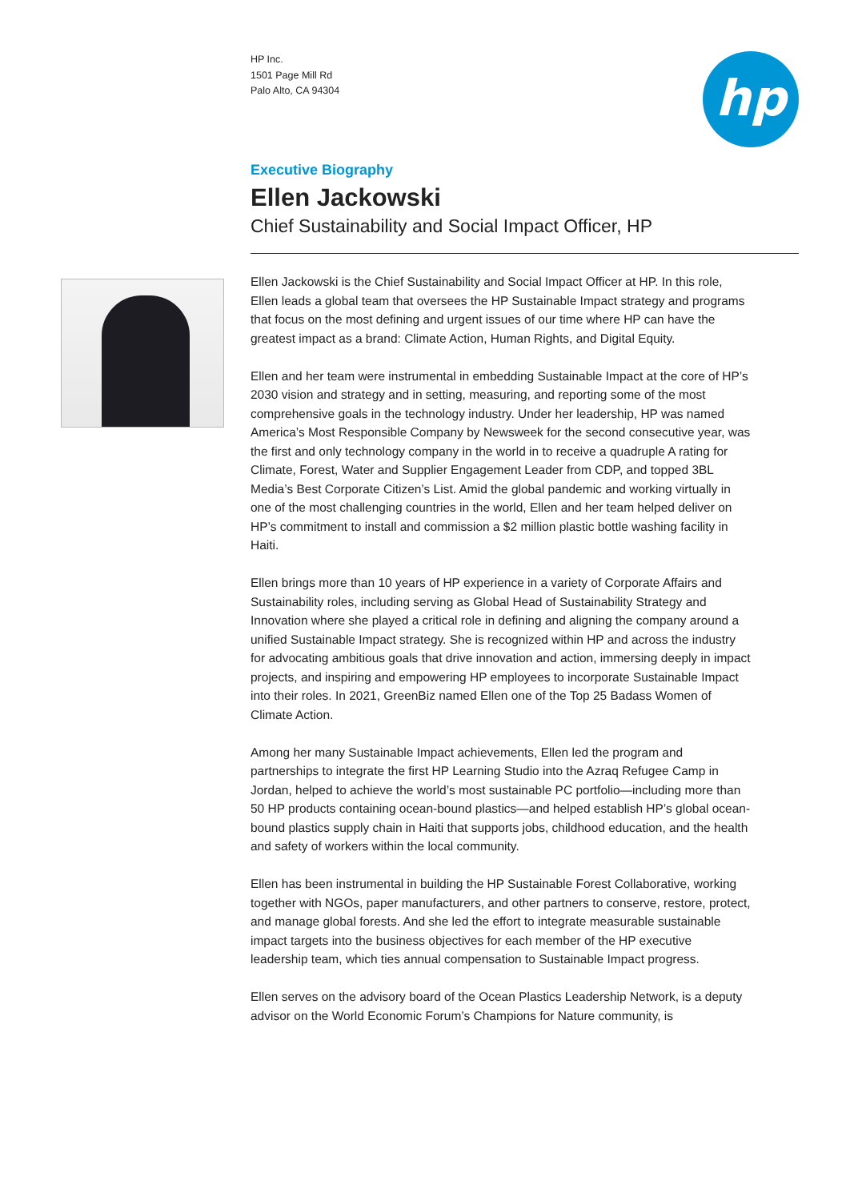HP Inc.
1501 Page Mill Rd
Palo Alto, CA 94304
hp
Executive Biography
Ellen Jackowski
Chief Sustainability and Social Impact Officer, HP
Ellen Jackowski is the Chief Sustainability and Social Impact Officer at HP. In this role, Ellen leads a global team that oversees the HP Sustainable Impact strategy and programs that focus on the most defining and urgent issues of our time where HP can have the greatest impact as a brand: Climate Action, Human Rights, and Digital Equity.
Ellen and her team were instrumental in embedding Sustainable Impact at the core of HP’s 2030 vision and strategy and in setting, measuring, and reporting some of the most comprehensive goals in the technology industry. Under her leadership, HP was named America’s Most Responsible Company by Newsweek for the second consecutive year, was the first and only technology company in the world in to receive a quadruple A rating for Climate, Forest, Water and Supplier Engagement Leader from CDP, and topped 3BL Media’s Best Corporate Citizen’s List. Amid the global pandemic and working virtually in one of the most challenging countries in the world, Ellen and her team helped deliver on HP’s commitment to install and commission a $2 million plastic bottle washing facility in Haiti.
Ellen brings more than 10 years of HP experience in a variety of Corporate Affairs and Sustainability roles, including serving as Global Head of Sustainability Strategy and Innovation where she played a critical role in defining and aligning the company around a unified Sustainable Impact strategy. She is recognized within HP and across the industry for advocating ambitious goals that drive innovation and action, immersing deeply in impact projects, and inspiring and empowering HP employees to incorporate Sustainable Impact into their roles. In 2021, GreenBiz named Ellen one of the Top 25 Badass Women of Climate Action.
Among her many Sustainable Impact achievements, Ellen led the program and partnerships to integrate the first HP Learning Studio into the Azraq Refugee Camp in Jordan, helped to achieve the world’s most sustainable PC portfolio—including more than 50 HP products containing ocean-bound plastics—and helped establish HP’s global ocean-bound plastics supply chain in Haiti that supports jobs, childhood education, and the health and safety of workers within the local community.
Ellen has been instrumental in building the HP Sustainable Forest Collaborative, working together with NGOs, paper manufacturers, and other partners to conserve, restore, protect, and manage global forests. And she led the effort to integrate measurable sustainable impact targets into the business objectives for each member of the HP executive leadership team, which ties annual compensation to Sustainable Impact progress.
Ellen serves on the advisory board of the Ocean Plastics Leadership Network, is a deputy advisor on the World Economic Forum’s Champions for Nature community, is